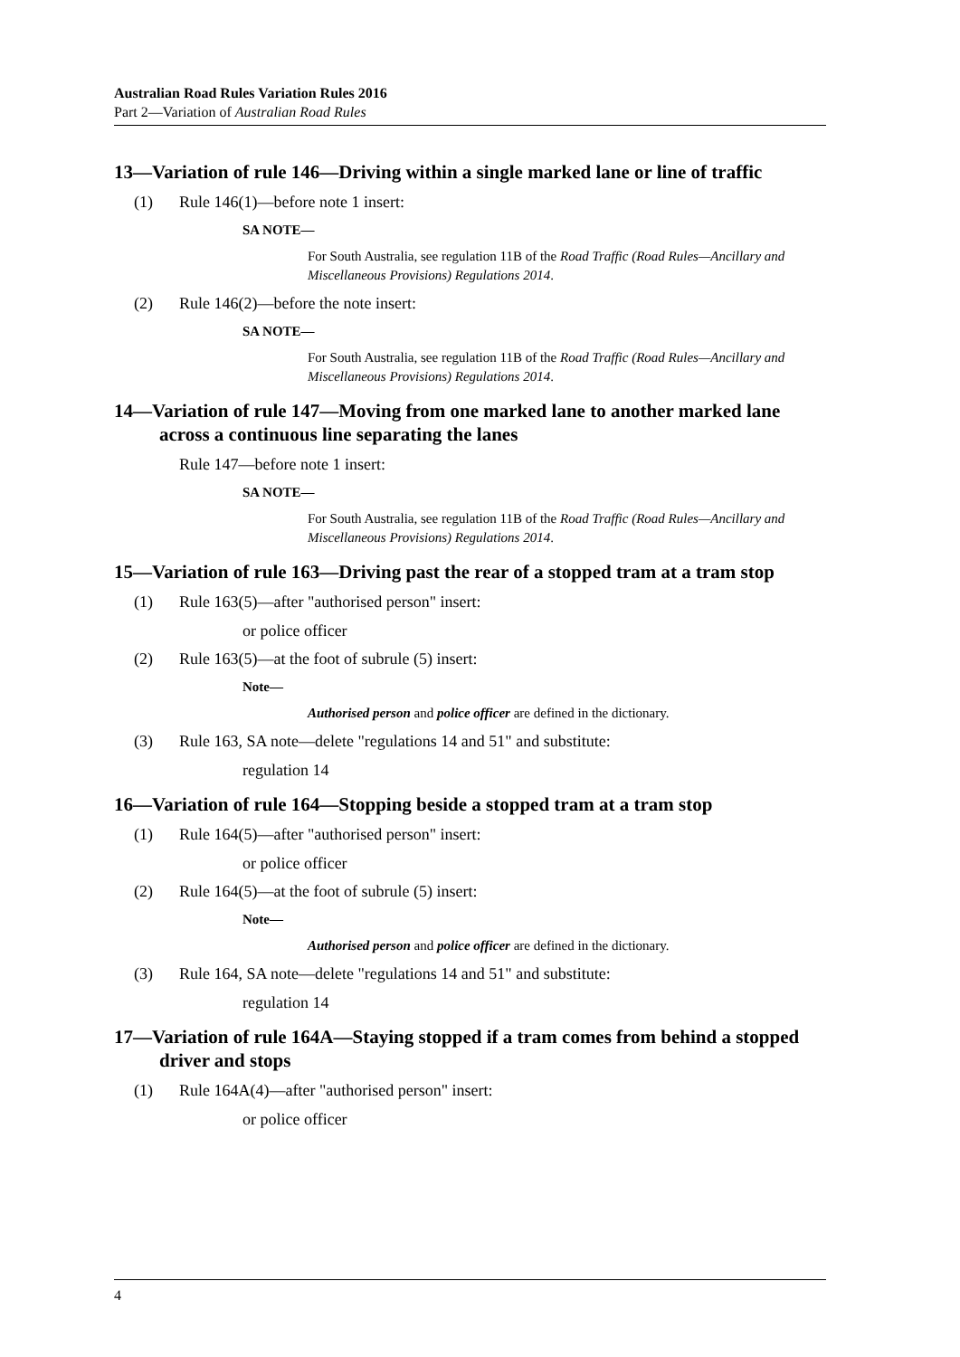Australian Road Rules Variation Rules 2016
Part 2—Variation of Australian Road Rules
13—Variation of rule 146—Driving within a single marked lane or line of traffic
(1) Rule 146(1)—before note 1 insert:
SA NOTE—
For South Australia, see regulation 11B of the Road Traffic (Road Rules—Ancillary and Miscellaneous Provisions) Regulations 2014.
(2) Rule 146(2)—before the note insert:
SA NOTE—
For South Australia, see regulation 11B of the Road Traffic (Road Rules—Ancillary and Miscellaneous Provisions) Regulations 2014.
14—Variation of rule 147—Moving from one marked lane to another marked lane across a continuous line separating the lanes
Rule 147—before note 1 insert:
SA NOTE—
For South Australia, see regulation 11B of the Road Traffic (Road Rules—Ancillary and Miscellaneous Provisions) Regulations 2014.
15—Variation of rule 163—Driving past the rear of a stopped tram at a tram stop
(1) Rule 163(5)—after "authorised person" insert:
or police officer
(2) Rule 163(5)—at the foot of subrule (5) insert:
Note—
Authorised person and police officer are defined in the dictionary.
(3) Rule 163, SA note—delete "regulations 14 and 51" and substitute:
regulation 14
16—Variation of rule 164—Stopping beside a stopped tram at a tram stop
(1) Rule 164(5)—after "authorised person" insert:
or police officer
(2) Rule 164(5)—at the foot of subrule (5) insert:
Note—
Authorised person and police officer are defined in the dictionary.
(3) Rule 164, SA note—delete "regulations 14 and 51" and substitute:
regulation 14
17—Variation of rule 164A—Staying stopped if a tram comes from behind a stopped driver and stops
(1) Rule 164A(4)—after "authorised person" insert:
or police officer
4